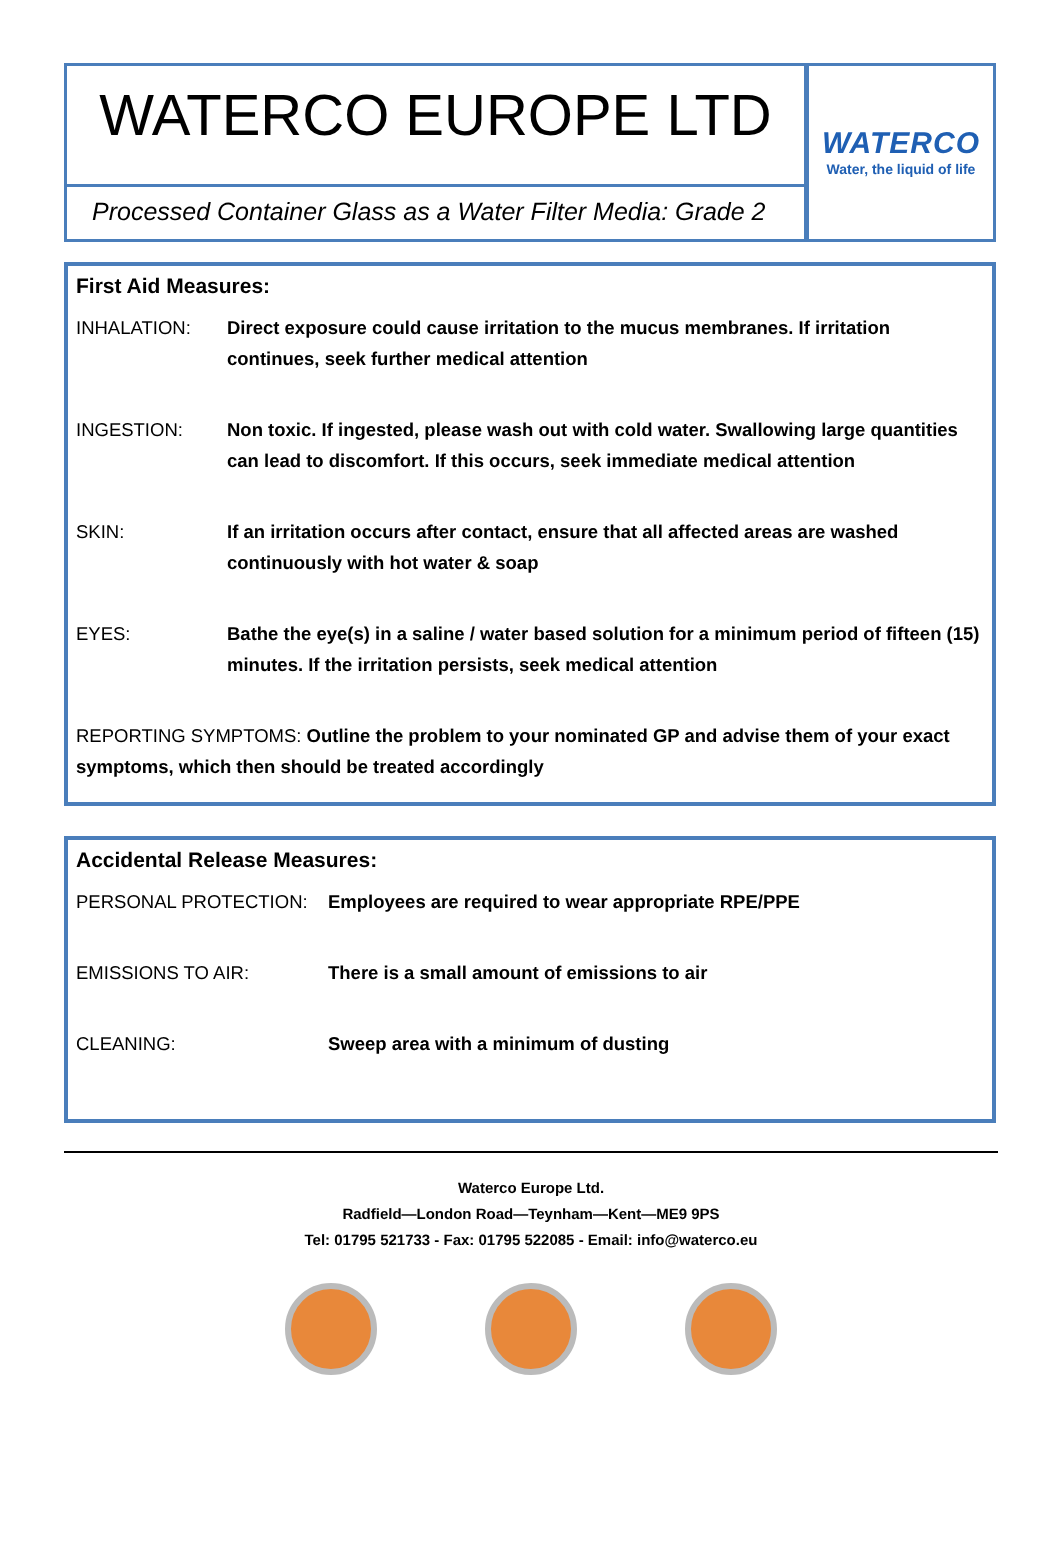WATERCO EUROPE LTD
Processed Container Glass as a Water Filter Media: Grade 2
WATERCO
Water, the liquid of life
First Aid Measures:
| INHALATION: | Direct exposure could cause irritation to the mucus membranes. If irritation continues, seek further medical attention |
| INGESTION: | Non toxic. If ingested, please wash out with cold water. Swallowing large quantities can lead to discomfort. If this occurs, seek immediate medical attention |
| SKIN: | If an irritation occurs after contact, ensure that all affected areas are washed continuously with hot water & soap |
| EYES: | Bathe the eye(s) in a saline / water based solution for a minimum period of fifteen (15) minutes. If the irritation persists, seek medical attention |
REPORTING SYMPTOMS: Outline the problem to your nominated GP and advise them of your exact symptoms, which then should be treated accordingly
Accidental Release Measures:
| PERSONAL PROTECTION: | Employees are required to wear appropriate RPE/PPE |
| EMISSIONS TO AIR: | There is a small amount of emissions to air |
| CLEANING: | Sweep area with a minimum of dusting |
Waterco Europe Ltd.
Radfield—London Road—Teynham—Kent—ME9 9PS
Tel: 01795 521733 - Fax: 01795 522085 - Email: info@waterco.eu